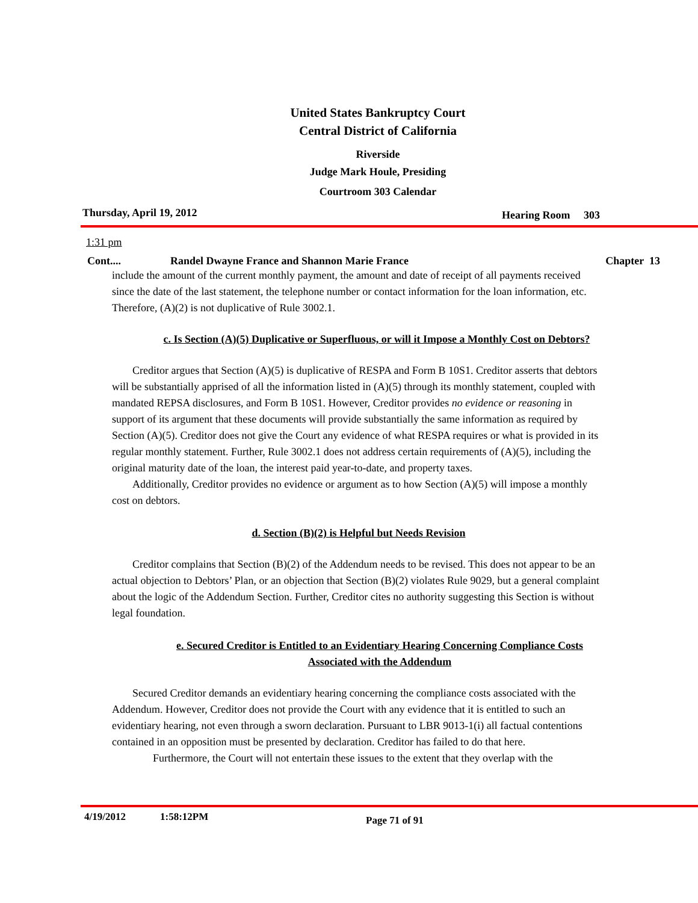United States Bankruptcy Court
Central District of California
Riverside
Judge Mark Houle, Presiding
Courtroom 303 Calendar
Thursday, April 19, 2012 Hearing Room 303
1:31 pm
Cont.... Randel Dwayne France and Shannon Marie France Chapter 13
include the amount of the current monthly payment, the amount and date of receipt of all payments received since the date of the last statement, the telephone number or contact information for the loan information, etc. Therefore, (A)(2) is not duplicative of Rule 3002.1.
c. Is Section (A)(5) Duplicative or Superfluous, or will it Impose a Monthly Cost on Debtors?
Creditor argues that Section (A)(5) is duplicative of RESPA and Form B 10S1. Creditor asserts that debtors will be substantially apprised of all the information listed in (A)(5) through its monthly statement, coupled with mandated REPSA disclosures, and Form B 10S1. However, Creditor provides no evidence or reasoning in support of its argument that these documents will provide substantially the same information as required by Section (A)(5). Creditor does not give the Court any evidence of what RESPA requires or what is provided in its regular monthly statement. Further, Rule 3002.1 does not address certain requirements of (A)(5), including the original maturity date of the loan, the interest paid year-to-date, and property taxes.
Additionally, Creditor provides no evidence or argument as to how Section (A)(5) will impose a monthly cost on debtors.
d. Section (B)(2) is Helpful but Needs Revision
Creditor complains that Section (B)(2) of the Addendum needs to be revised. This does not appear to be an actual objection to Debtors’ Plan, or an objection that Section (B)(2) violates Rule 9029, but a general complaint about the logic of the Addendum Section. Further, Creditor cites no authority suggesting this Section is without legal foundation.
e. Secured Creditor is Entitled to an Evidentiary Hearing Concerning Compliance Costs Associated with the Addendum
Secured Creditor demands an evidentiary hearing concerning the compliance costs associated with the Addendum. However, Creditor does not provide the Court with any evidence that it is entitled to such an evidentiary hearing, not even through a sworn declaration. Pursuant to LBR 9013-1(i) all factual contentions contained in an opposition must be presented by declaration. Creditor has failed to do that here.
Furthermore, the Court will not entertain these issues to the extent that they overlap with the
4/19/2012 1:58:12PM Page 71 of 91